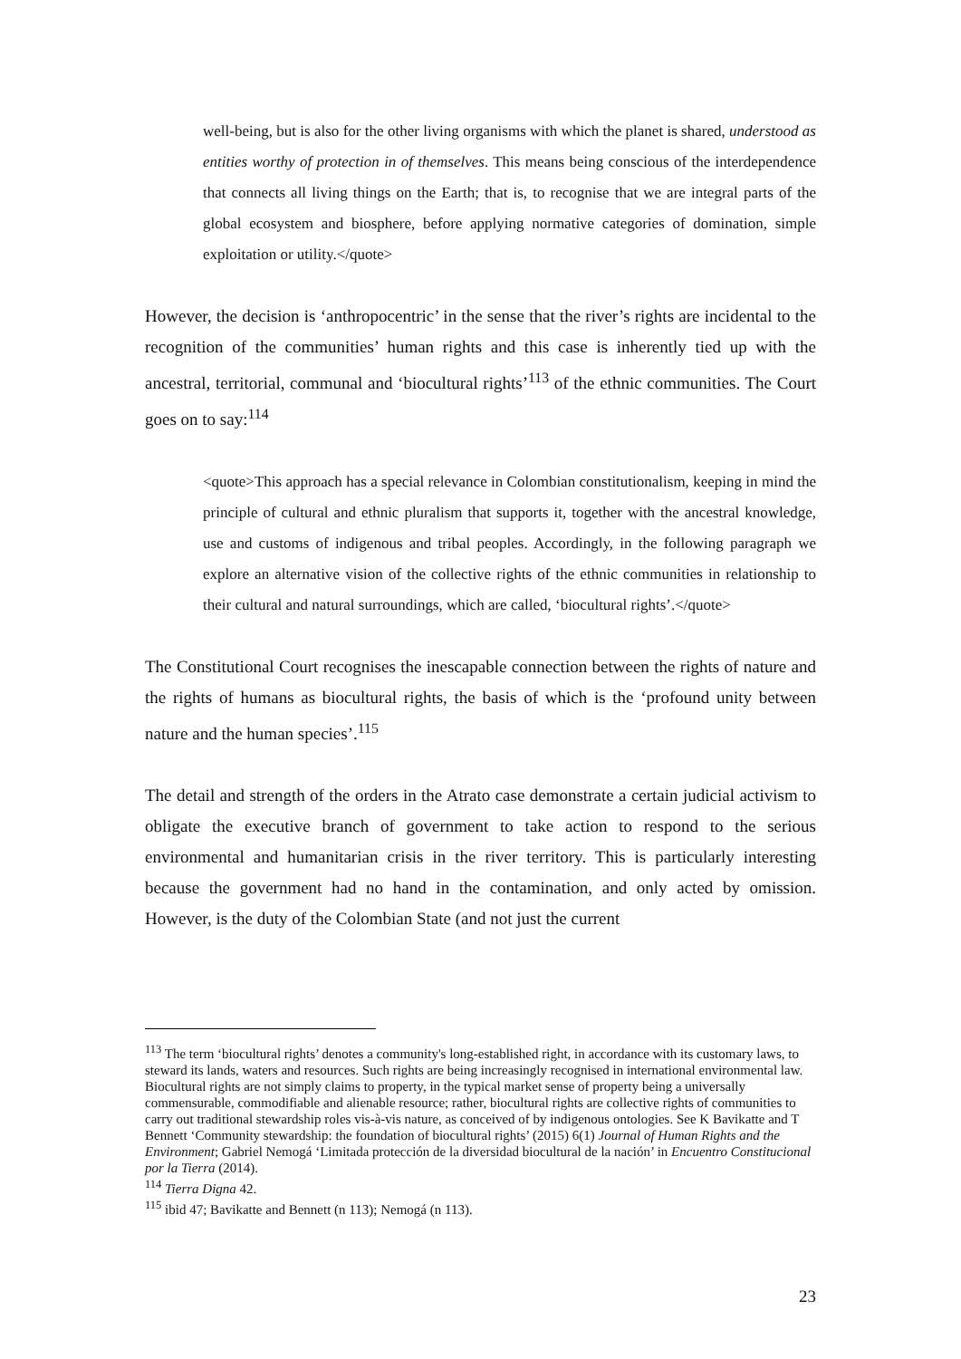well-being, but is also for the other living organisms with which the planet is shared, understood as entities worthy of protection in of themselves. This means being conscious of the interdependence that connects all living things on the Earth; that is, to recognise that we are integral parts of the global ecosystem and biosphere, before applying normative categories of domination, simple exploitation or utility.</quote>
However, the decision is ‘anthropocentric’ in the sense that the river’s rights are incidental to the recognition of the communities’ human rights and this case is inherently tied up with the ancestral, territorial, communal and ‘biocultural rights’<sup>113</sup> of the ethnic communities. The Court goes on to say:<sup>114</sup>
<quote>This approach has a special relevance in Colombian constitutionalism, keeping in mind the principle of cultural and ethnic pluralism that supports it, together with the ancestral knowledge, use and customs of indigenous and tribal peoples. Accordingly, in the following paragraph we explore an alternative vision of the collective rights of the ethnic communities in relationship to their cultural and natural surroundings, which are called, ‘biocultural rights’.</quote>
The Constitutional Court recognises the inescapable connection between the rights of nature and the rights of humans as biocultural rights, the basis of which is the ‘profound unity between nature and the human species’.<sup>115</sup>
The detail and strength of the orders in the Atrato case demonstrate a certain judicial activism to obligate the executive branch of government to take action to respond to the serious environmental and humanitarian crisis in the river territory. This is particularly interesting because the government had no hand in the contamination, and only acted by omission. However, is the duty of the Colombian State (and not just the current
<sup>113</sup> The term ‘biocultural rights’ denotes a community's long-established right, in accordance with its customary laws, to steward its lands, waters and resources. Such rights are being increasingly recognised in international environmental law. Biocultural rights are not simply claims to property, in the typical market sense of property being a universally commensurable, commodifiable and alienable resource; rather, biocultural rights are collective rights of communities to carry out traditional stewardship roles vis-à-vis nature, as conceived of by indigenous ontologies. See K Bavikatte and T Bennett ‘Community stewardship: the foundation of biocultural rights’ (2015) 6(1) Journal of Human Rights and the Environment; Gabriel Nemogá ‘Limitada protección de la diversidad biocultural de la nación’ in Encuentro Constitucional por la Tierra (2014).
<sup>114</sup> Tierra Digna 42.
<sup>115</sup> ibid 47; Bavikatte and Bennett (n 113); Nemogá (n 113).
23